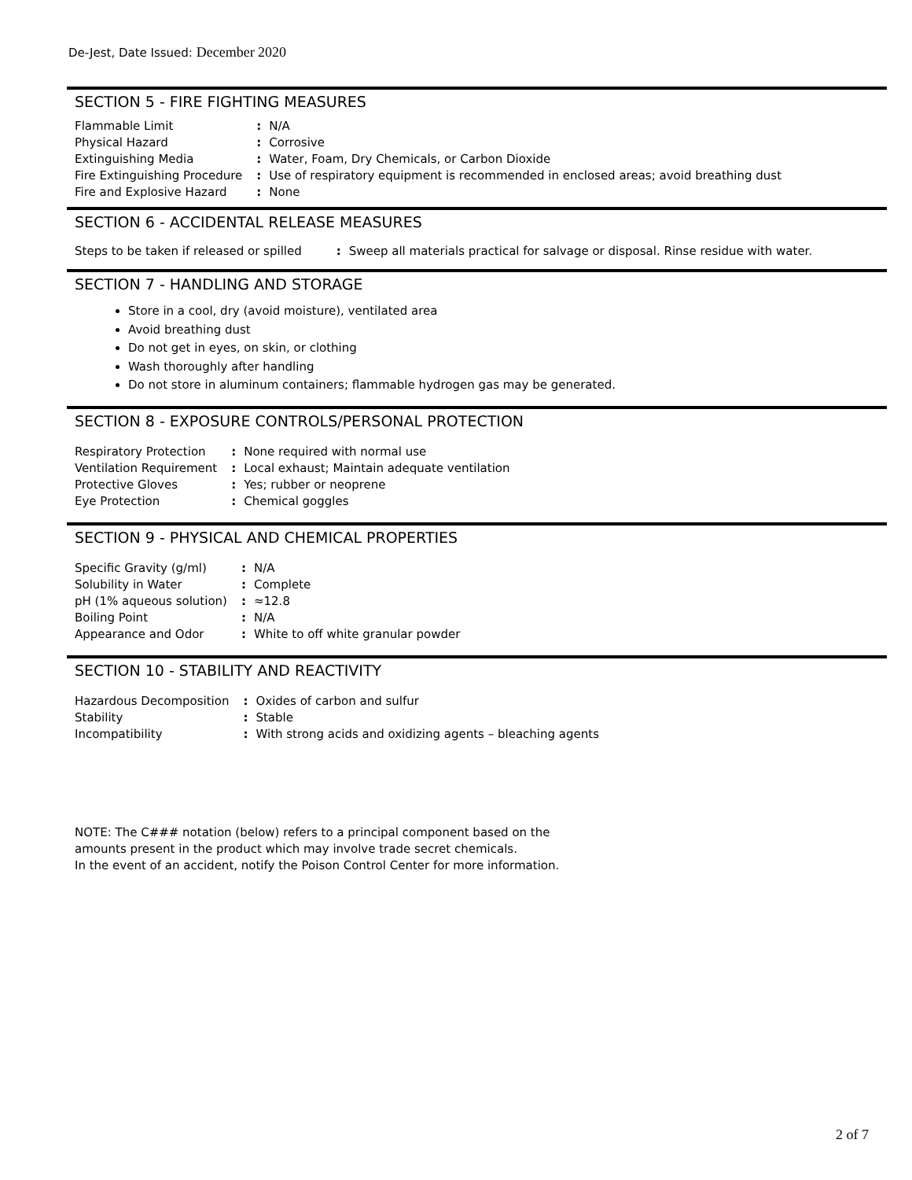De-Jest, Date Issued: December 2020
SECTION 5 - FIRE FIGHTING MEASURES
| Flammable Limit | : | N/A |
| Physical Hazard | : | Corrosive |
| Extinguishing Media | : | Water, Foam, Dry Chemicals, or Carbon Dioxide |
| Fire Extinguishing Procedure | : | Use of respiratory equipment is recommended in enclosed areas; avoid breathing dust |
| Fire and Explosive Hazard | : | None |
SECTION 6 - ACCIDENTAL RELEASE MEASURES
| Steps to be taken if released or spilled | : | Sweep all materials practical for salvage or disposal. Rinse residue with water. |
SECTION 7 - HANDLING AND STORAGE
Store in a cool, dry (avoid moisture), ventilated area
Avoid breathing dust
Do not get in eyes, on skin, or clothing
Wash thoroughly after handling
Do not store in aluminum containers; flammable hydrogen gas may be generated.
SECTION 8 - EXPOSURE CONTROLS/PERSONAL PROTECTION
| Respiratory Protection | : | None required with normal use |
| Ventilation Requirement | : | Local exhaust; Maintain adequate ventilation |
| Protective Gloves | : | Yes; rubber or neoprene |
| Eye Protection | : | Chemical goggles |
SECTION 9 - PHYSICAL AND CHEMICAL PROPERTIES
| Specific Gravity (g/ml) | : | N/A |
| Solubility in Water | : | Complete |
| pH (1% aqueous solution) | : | ≈12.8 |
| Boiling Point | : | N/A |
| Appearance and Odor | : | White to off white granular powder |
SECTION 10 - STABILITY AND REACTIVITY
| Hazardous Decomposition | : | Oxides of carbon and sulfur |
| Stability | : | Stable |
| Incompatibility | : | With strong acids and oxidizing agents – bleaching agents |
NOTE: The C### notation (below) refers to a principal component based on the amounts present in the product which may involve trade secret chemicals.
In the event of an accident, notify the Poison Control Center for more information.
2 of 7